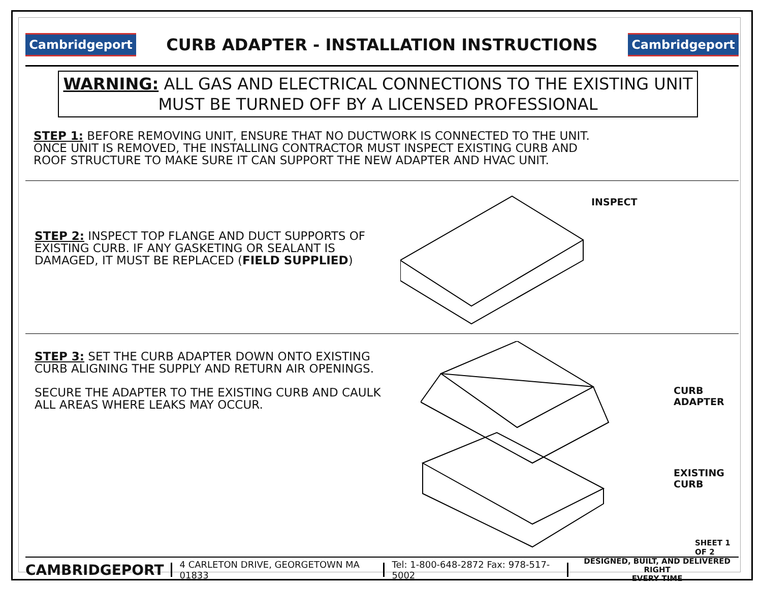Cambridgeport
CURB ADAPTER - INSTALLATION INSTRUCTIONS
Cambridgeport
WARNING: ALL GAS AND ELECTRICAL CONNECTIONS TO THE EXISTING UNIT MUST BE TURNED OFF BY A LICENSED PROFESSIONAL
STEP 1: BEFORE REMOVING UNIT, ENSURE THAT NO DUCTWORK IS CONNECTED TO THE UNIT.
ONCE UNIT IS REMOVED, THE INSTALLING CONTRACTOR MUST INSPECT EXISTING CURB AND
ROOF STRUCTURE TO MAKE SURE IT CAN SUPPORT THE NEW ADAPTER AND HVAC UNIT.
STEP 2: INSPECT TOP FLANGE AND DUCT SUPPORTS OF
EXISTING CURB. IF ANY GASKETING OR SEALANT IS
DAMAGED, IT MUST BE REPLACED (FIELD SUPPLIED)
INSPECT
STEP 3: SET THE CURB ADAPTER DOWN ONTO EXISTING
CURB ALIGNING THE SUPPLY AND RETURN AIR OPENINGS.
SECURE THE ADAPTER TO THE EXISTING CURB AND CAULK
ALL AREAS WHERE LEAKS MAY OCCUR.
CURB ADAPTER
EXISTING CURB
SHEET 1 OF 2
CAMBRIDGEPORT 4 CARLETON DRIVE, GEORGETOWN MA 01833 Tel: 1-800-648-2872 Fax: 978-517-5002 DESIGNED, BUILT, AND DELIVERED RIGHT
EVERY TIME